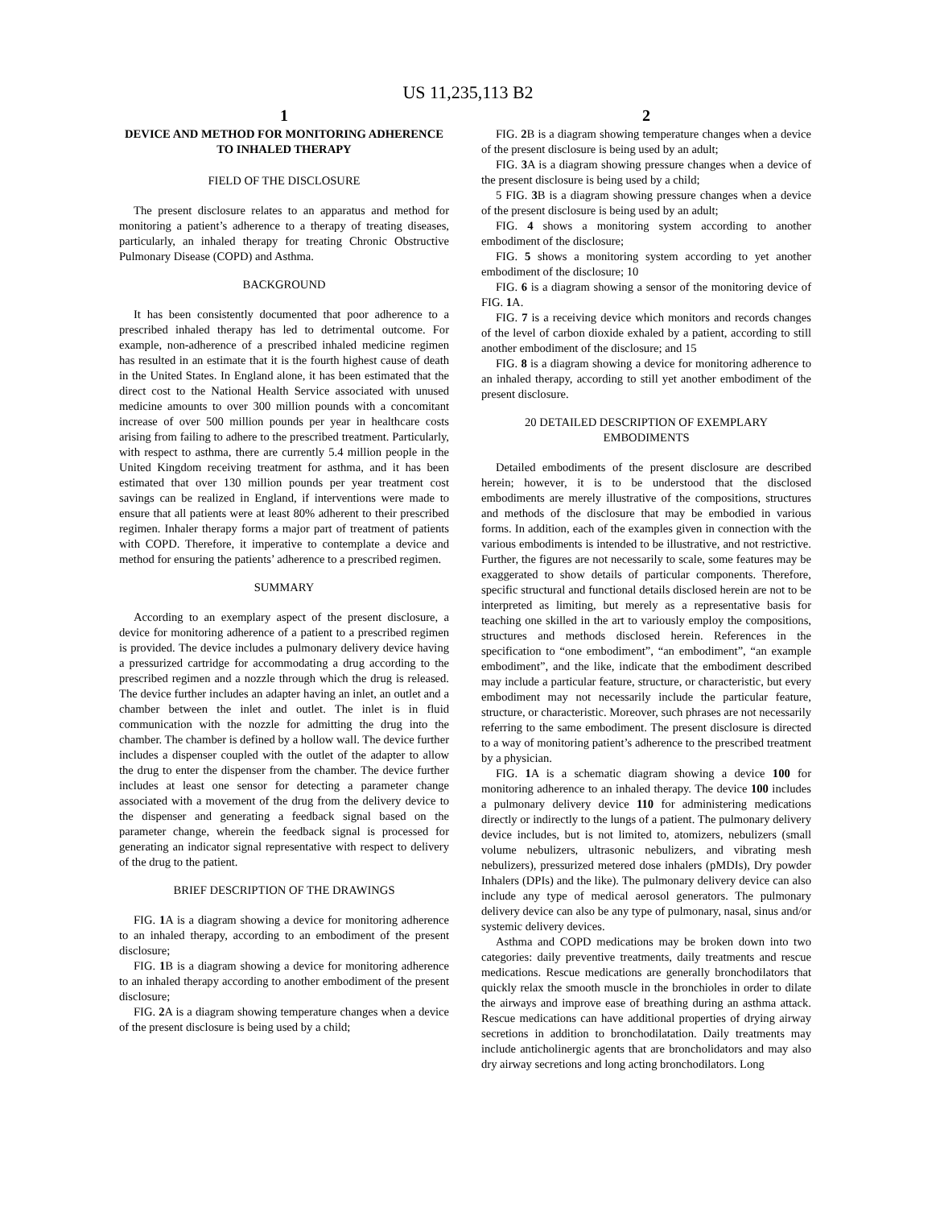US 11,235,113 B2
1
DEVICE AND METHOD FOR MONITORING ADHERENCE TO INHALED THERAPY
FIELD OF THE DISCLOSURE
The present disclosure relates to an apparatus and method for monitoring a patient’s adherence to a therapy of treating diseases, particularly, an inhaled therapy for treating Chronic Obstructive Pulmonary Disease (COPD) and Asthma.
BACKGROUND
It has been consistently documented that poor adherence to a prescribed inhaled therapy has led to detrimental outcome. For example, non-adherence of a prescribed inhaled medicine regimen has resulted in an estimate that it is the fourth highest cause of death in the United States. In England alone, it has been estimated that the direct cost to the National Health Service associated with unused medicine amounts to over 300 million pounds with a concomitant increase of over 500 million pounds per year in healthcare costs arising from failing to adhere to the prescribed treatment. Particularly, with respect to asthma, there are currently 5.4 million people in the United Kingdom receiving treatment for asthma, and it has been estimated that over 130 million pounds per year treatment cost savings can be realized in England, if interventions were made to ensure that all patients were at least 80% adherent to their prescribed regimen. Inhaler therapy forms a major part of treatment of patients with COPD. Therefore, it imperative to contemplate a device and method for ensuring the patients’ adherence to a prescribed regimen.
SUMMARY
According to an exemplary aspect of the present disclosure, a device for monitoring adherence of a patient to a prescribed regimen is provided. The device includes a pulmonary delivery device having a pressurized cartridge for accommodating a drug according to the prescribed regimen and a nozzle through which the drug is released. The device further includes an adapter having an inlet, an outlet and a chamber between the inlet and outlet. The inlet is in fluid communication with the nozzle for admitting the drug into the chamber. The chamber is defined by a hollow wall. The device further includes a dispenser coupled with the outlet of the adapter to allow the drug to enter the dispenser from the chamber. The device further includes at least one sensor for detecting a parameter change associated with a movement of the drug from the delivery device to the dispenser and generating a feedback signal based on the parameter change, wherein the feedback signal is processed for generating an indicator signal representative with respect to delivery of the drug to the patient.
BRIEF DESCRIPTION OF THE DRAWINGS
FIG. 1 A is a diagram showing a device for monitoring adherence to an inhaled therapy, according to an embodiment of the present disclosure;
FIG. 1 B is a diagram showing a device for monitoring adherence to an inhaled therapy according to another embodiment of the present disclosure;
FIG. 2 A is a diagram showing temperature changes when a device of the present disclosure is being used by a child;
2
FIG. 2 B is a diagram showing temperature changes when a device of the present disclosure is being used by an adult;
FIG. 3 A is a diagram showing pressure changes when a device of the present disclosure is being used by a child;
5 FIG. 3 B is a diagram showing pressure changes when a device of the present disclosure is being used by an adult;
FIG. 4 shows a monitoring system according to another embodiment of the disclosure;
FIG. 5 shows a monitoring system according to yet another embodiment of the disclosure; 10
FIG. 6 is a diagram showing a sensor of the monitoring device of FIG. 1 A.
FIG. 7 is a receiving device which monitors and records changes of the level of carbon dioxide exhaled by a patient, according to still another embodiment of the disclosure; and 15
FIG. 8 is a diagram showing a device for monitoring adherence to an inhaled therapy, according to still yet another embodiment of the present disclosure.
20 DETAILED DESCRIPTION OF EXEMPLARY EMBODIMENTS
Detailed embodiments of the present disclosure are described herein; however, it is to be understood that the disclosed embodiments are merely illustrative of the compositions, structures and methods of the disclosure that may be embodied in various forms. In addition, each of the examples given in connection with the various embodiments is intended to be illustrative, and not restrictive. Further, the figures are not necessarily to scale, some features may be exaggerated to show details of particular components. Therefore, specific structural and functional details disclosed herein are not to be interpreted as limiting, but merely as a representative basis for teaching one skilled in the art to variously employ the compositions, structures and methods disclosed herein. References in the specification to “one embodiment”, “an embodiment”, “an example embodiment”, and the like, indicate that the embodiment described may include a particular feature, structure, or characteristic, but every embodiment may not necessarily include the particular feature, structure, or characteristic. Moreover, such phrases are not necessarily referring to the same embodiment. The present disclosure is directed to a way of monitoring patient’s adherence to the prescribed treatment by a physician.
FIG. 1 A is a schematic diagram showing a device 100 for monitoring adherence to an inhaled therapy. The device 100 includes a pulmonary delivery device 110 for administering medications directly or indirectly to the lungs of a patient. The pulmonary delivery device includes, but is not limited to, atomizers, nebulizers (small volume nebulizers, ultrasonic nebulizers, and vibrating mesh nebulizers), pressurized metered dose inhalers (pMDIs), Dry powder Inhalers (DPIs) and the like). The pulmonary delivery device can also include any type of medical aerosol generators. The pulmonary delivery device can also be any type of pulmonary, nasal, sinus and/or systemic delivery devices.
Asthma and COPD medications may be broken down into two categories: daily preventive treatments, daily treatments and rescue medications. Rescue medications are generally bronchodilators that quickly relax the smooth muscle in the bronchioles in order to dilate the airways and improve ease of breathing during an asthma attack. Rescue medications can have additional properties of drying airway secretions in addition to bronchodilatation. Daily treatments may include anticholinergic agents that are broncholidators and may also dry airway secretions and long acting bronchodilators. Long